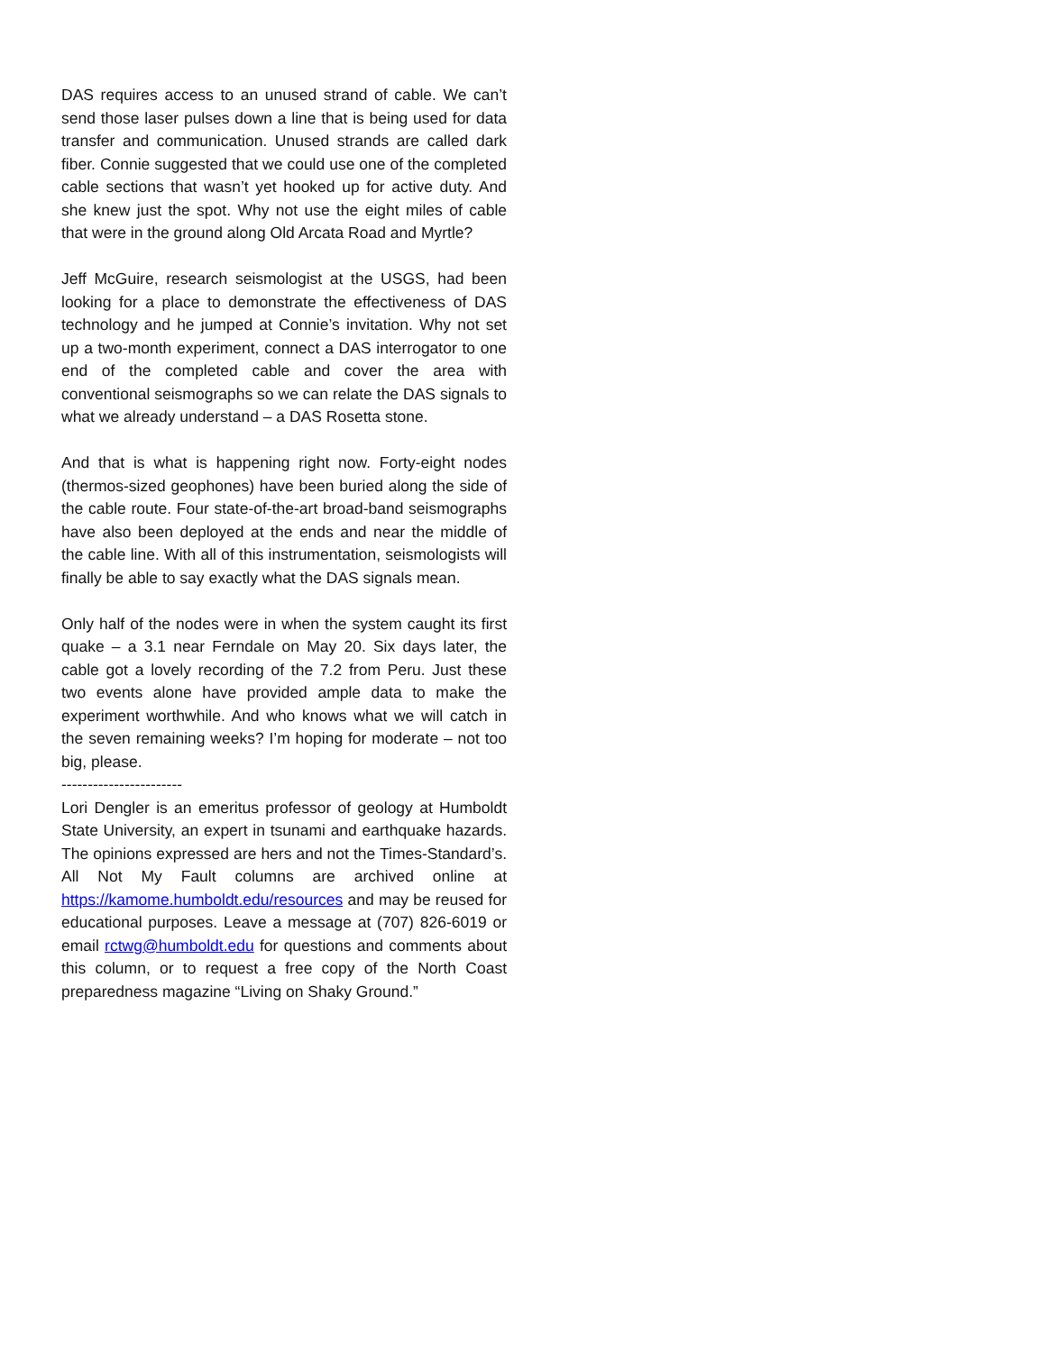DAS requires access to an unused strand of cable. We can’t send those laser pulses down a line that is being used for data transfer and communication. Unused strands are called dark fiber. Connie suggested that we could use one of the completed cable sections that wasn’t yet hooked up for active duty. And she knew just the spot. Why not use the eight miles of cable that were in the ground along Old Arcata Road and Myrtle?
Jeff McGuire, research seismologist at the USGS, had been looking for a place to demonstrate the effectiveness of DAS technology and he jumped at Connie’s invitation. Why not set up a two-month experiment, connect a DAS interrogator to one end of the completed cable and cover the area with conventional seismographs so we can relate the DAS signals to what we already understand – a DAS Rosetta stone.
And that is what is happening right now. Forty-eight nodes (thermos-sized geophones) have been buried along the side of the cable route. Four state-of-the-art broad-band seismographs have also been deployed at the ends and near the middle of the cable line. With all of this instrumentation, seismologists will finally be able to say exactly what the DAS signals mean.
Only half of the nodes were in when the system caught its first quake – a 3.1 near Ferndale on May 20. Six days later, the cable got a lovely recording of the 7.2 from Peru. Just these two events alone have provided ample data to make the experiment worthwhile. And who knows what we will catch in the seven remaining weeks? I’m hoping for moderate – not too big, please.
-----------------------
Lori Dengler is an emeritus professor of geology at Humboldt State University, an expert in tsunami and earthquake hazards. The opinions expressed are hers and not the Times-Standard’s. All Not My Fault columns are archived online at https://kamome.humboldt.edu/resources and may be reused for educational purposes. Leave a message at (707) 826-6019 or email rctwg@humboldt.edu for questions and comments about this column, or to request a free copy of the North Coast preparedness magazine “Living on Shaky Ground.”